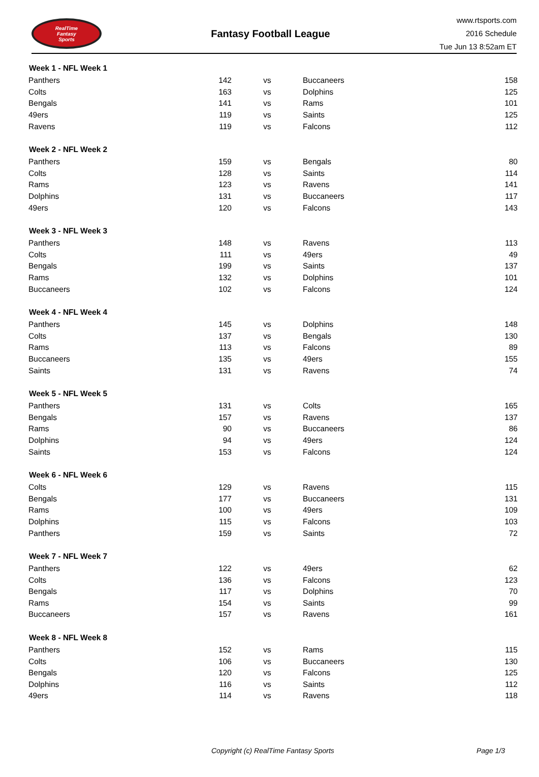RealTime
Fantasy
Sports
Fantasy Football League
www.rtsports.com
2016 Schedule
Tue Jun 13 8:52am ET
| Week 1 - NFL Week 1 | | | | |
| --- | --- | --- | --- | --- |
| Panthers | 142 | vs | Buccaneers | 158 |
| Colts | 163 | vs | Dolphins | 125 |
| Bengals | 141 | vs | Rams | 101 |
| 49ers | 119 | vs | Saints | 125 |
| Ravens | 119 | vs | Falcons | 112 |
| Week 2 - NFL Week 2 | | | | |
| Panthers | 159 | vs | Bengals | 80 |
| Colts | 128 | vs | Saints | 114 |
| Rams | 123 | vs | Ravens | 141 |
| Dolphins | 131 | vs | Buccaneers | 117 |
| 49ers | 120 | vs | Falcons | 143 |
| Week 3 - NFL Week 3 | | | | |
| Panthers | 148 | vs | Ravens | 113 |
| Colts | 111 | vs | 49ers | 49 |
| Bengals | 199 | vs | Saints | 137 |
| Rams | 132 | vs | Dolphins | 101 |
| Buccaneers | 102 | vs | Falcons | 124 |
| Week 4 - NFL Week 4 | | | | |
| Panthers | 145 | vs | Dolphins | 148 |
| Colts | 137 | vs | Bengals | 130 |
| Rams | 113 | vs | Falcons | 89 |
| Buccaneers | 135 | vs | 49ers | 155 |
| Saints | 131 | vs | Ravens | 74 |
| Week 5 - NFL Week 5 | | | | |
| Panthers | 131 | vs | Colts | 165 |
| Bengals | 157 | vs | Ravens | 137 |
| Rams | 90 | vs | Buccaneers | 86 |
| Dolphins | 94 | vs | 49ers | 124 |
| Saints | 153 | vs | Falcons | 124 |
| Week 6 - NFL Week 6 | | | | |
| Colts | 129 | vs | Ravens | 115 |
| Bengals | 177 | vs | Buccaneers | 131 |
| Rams | 100 | vs | 49ers | 109 |
| Dolphins | 115 | vs | Falcons | 103 |
| Panthers | 159 | vs | Saints | 72 |
| Week 7 - NFL Week 7 | | | | |
| Panthers | 122 | vs | 49ers | 62 |
| Colts | 136 | vs | Falcons | 123 |
| Bengals | 117 | vs | Dolphins | 70 |
| Rams | 154 | vs | Saints | 99 |
| Buccaneers | 157 | vs | Ravens | 161 |
| Week 8 - NFL Week 8 | | | | |
| Panthers | 152 | vs | Rams | 115 |
| Colts | 106 | vs | Buccaneers | 130 |
| Bengals | 120 | vs | Falcons | 125 |
| Dolphins | 116 | vs | Saints | 112 |
| 49ers | 114 | vs | Ravens | 118 |
Copyright (c) RealTime Fantasy Sports Page 1/3